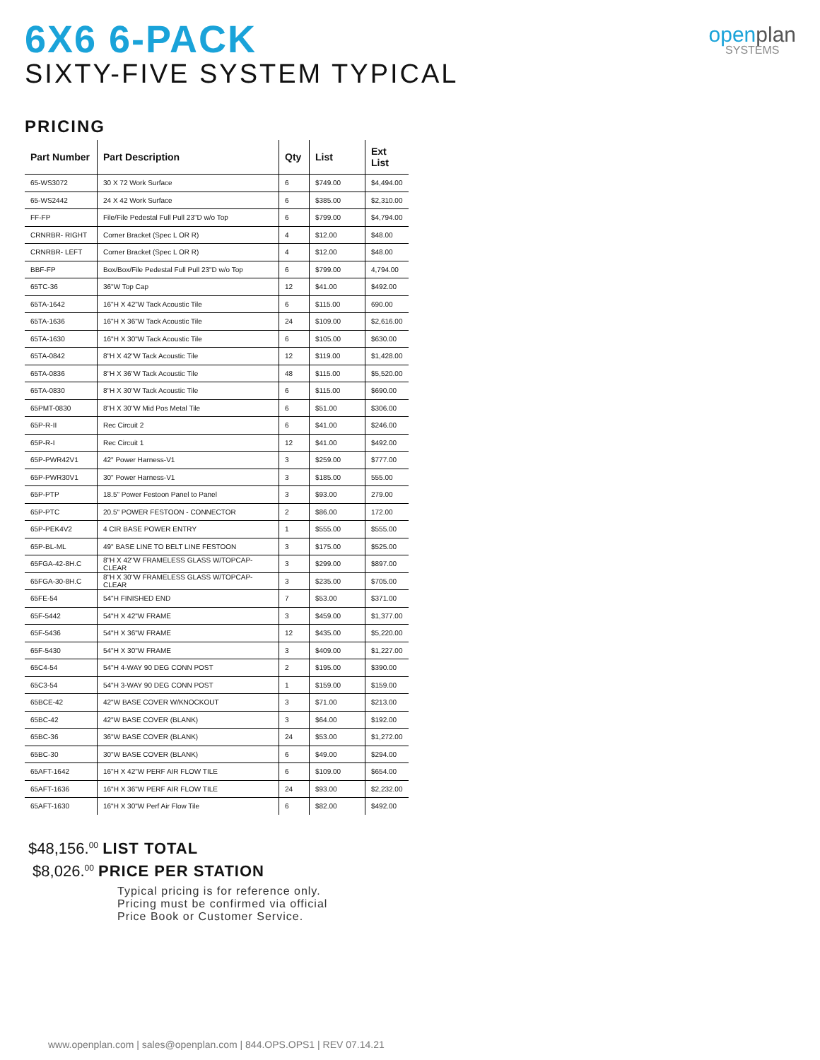6X6 6-PACK
SIXTY-FIVE SYSTEM TYPICAL
openplan
SYSTEMS
PRICING
| Part Number | Part Description | Qty | List | Ext List |
| --- | --- | --- | --- | --- |
| 65-WS3072 | 30 X 72 Work Surface | 6 | $749.00 | $4,494.00 |
| 65-WS2442 | 24 X 42 Work Surface | 6 | $385.00 | $2,310.00 |
| FF-FP | File/File Pedestal Full Pull 23"D w/o Top | 6 | $799.00 | $4,794.00 |
| CRNRBR- RIGHT | Corner Bracket (Spec L OR R) | 4 | $12.00 | $48.00 |
| CRNRBR- LEFT | Corner Bracket (Spec L OR R) | 4 | $12.00 | $48.00 |
| BBF-FP | Box/Box/File Pedestal Full Pull 23"D w/o Top | 6 | $799.00 | 4,794.00 |
| 65TC-36 | 36"W Top Cap | 12 | $41.00 | $492.00 |
| 65TA-1642 | 16"H X 42"W Tack Acoustic Tile | 6 | $115.00 | 690.00 |
| 65TA-1636 | 16"H X 36"W Tack Acoustic Tile | 24 | $109.00 | $2,616.00 |
| 65TA-1630 | 16"H X 30"W Tack Acoustic Tile | 6 | $105.00 | $630.00 |
| 65TA-0842 | 8"H X 42"W Tack Acoustic Tile | 12 | $119.00 | $1,428.00 |
| 65TA-0836 | 8"H X 36"W Tack Acoustic Tile | 48 | $115.00 | $5,520.00 |
| 65TA-0830 | 8"H X 30"W Tack Acoustic Tile | 6 | $115.00 | $690.00 |
| 65PMT-0830 | 8"H X 30"W Mid Pos Metal Tile | 6 | $51.00 | $306.00 |
| 65P-R-II | Rec Circuit 2 | 6 | $41.00 | $246.00 |
| 65P-R-I | Rec Circuit 1 | 12 | $41.00 | $492.00 |
| 65P-PWR42V1 | 42" Power Harness-V1 | 3 | $259.00 | $777.00 |
| 65P-PWR30V1 | 30" Power Harness-V1 | 3 | $185.00 | 555.00 |
| 65P-PTP | 18.5" Power Festoon Panel to Panel | 3 | $93.00 | 279.00 |
| 65P-PTC | 20.5" POWER FESTOON - CONNECTOR | 2 | $86.00 | 172.00 |
| 65P-PEK4V2 | 4 CIR BASE POWER ENTRY | 1 | $555.00 | $555.00 |
| 65P-BL-ML | 49" BASE LINE TO BELT LINE FESTOON | 3 | $175.00 | $525.00 |
| 65FGA-42-8H.C | 8"H X 42"W FRAMELESS GLASS W/TOPCAP-CLEAR | 3 | $299.00 | $897.00 |
| 65FGA-30-8H.C | 8"H X 30"W FRAMELESS GLASS W/TOPCAP-CLEAR | 3 | $235.00 | $705.00 |
| 65FE-54 | 54"H FINISHED END | 7 | $53.00 | $371.00 |
| 65F-5442 | 54"H X 42"W FRAME | 3 | $459.00 | $1,377.00 |
| 65F-5436 | 54"H X 36"W FRAME | 12 | $435.00 | $5,220.00 |
| 65F-5430 | 54"H X 30"W FRAME | 3 | $409.00 | $1,227.00 |
| 65C4-54 | 54"H 4-WAY 90 DEG CONN POST | 2 | $195.00 | $390.00 |
| 65C3-54 | 54"H 3-WAY 90 DEG CONN POST | 1 | $159.00 | $159.00 |
| 65BCE-42 | 42"W BASE COVER W/KNOCKOUT | 3 | $71.00 | $213.00 |
| 65BC-42 | 42"W BASE COVER (BLANK) | 3 | $64.00 | $192.00 |
| 65BC-36 | 36"W BASE COVER (BLANK) | 24 | $53.00 | $1,272.00 |
| 65BC-30 | 30"W BASE COVER (BLANK) | 6 | $49.00 | $294.00 |
| 65AFT-1642 | 16"H X 42"W PERF AIR FLOW TILE | 6 | $109.00 | $654.00 |
| 65AFT-1636 | 16"H X 36"W PERF AIR FLOW TILE | 24 | $93.00 | $2,232.00 |
| 65AFT-1630 | 16"H X 30"W Perf Air Flow Tile | 6 | $82.00 | $492.00 |
$48,156.<sup>00</sup> LIST TOTAL
$8,026.<sup>00</sup> PRICE PER STATION
Typical pricing is for reference only.
Pricing must be confirmed via official
Price Book or Customer Service.
www.openplan.com | sales@openplan.com | 844.OPS.OPS1 | REV 07.14.21